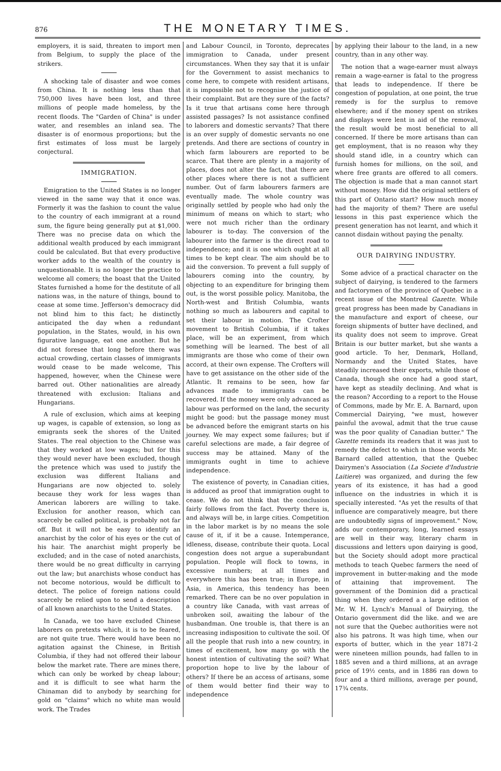876 THE MONETARY TIMES.
employers, it is said, threaten to import men from Belgium, to supply the place of the strikers.
A shocking tale of disaster and woe comes from China. It is nothing less than that 750,000 lives have been lost, and three millions of people made homeless, by the recent floods. The "Garden of China" is under water, and resembles an inland sea. The disaster is of enormous proportions; but the first estimates of loss must be largely conjectural.
IMMIGRATION.
Emigration to the United States is no longer viewed in the same way that it once was. Formerly it was the fashion to count the value to the country of each immigrant at a round sum, the figure being generally put at $1,000. There was no precise data on which the additional wealth produced by each immigrant could be calculated. But that every productive worker adds to the wealth of the country is unquestionable. It is no longer the practice to welcome all comers; the boast that the United States furnished a home for the destitute of all nations was, in the nature of things, bound to cease at some time. Jefferson's democracy did not blind him to this fact; he distinctly anticipated the day when a redundant population, in the States, would, in his own figurative language, eat one another. But he did not foresee that long before there was actual crowding, certain classes of immigrants would cease to be made welcome, This happened, however, when the Chinese were barred out. Other nationalities are already threatened with exclusion: Italians and Hungarians.
A rule of exclusion, which aims at keeping up wages, is capable of extension, so long as emigrants seek the shores of the United States. The real objection to the Chinese was that they worked at low wages; but for this they would never have been excluded, though the pretence which was used to justify the exclusion was different Italians and Hungarians are now objected to. solely because they work for less wages than American laborers are willing to take. Exclusion for another reason, which can scarcely be called political, is probably not far off. But it will not be easy to identify an anarchist by the color of his eyes or the cut of his hair. The anarchist might properly be excluded; and in the case of noted anarchists, there would be no great difficulty in carrying out the law; but anarchists whose conduct has not become notorious, would be difficult to detect. The police of foreign nations could scarcely be relied upon to send a description of all known anarchists to the United States.
In Canada, we too have excluded Chinese laborers on pretexts which, it is to be feared, are not quite true. There would have been no agitation against the Chinese, in British Columbia, if they had not offered their labour below the market rate. There are mines there, which can only be worked by cheap labour; and it is difficult to see what harm the Chinaman did to anybody by searching for gold on "claims" which no white man would work. The Trades
and Labour Council, in Toronto, deprecates immigration to Canada, under present circumstances. When they say that it is unfair for the Government to assist mechanics to come here, to compete with resident artisans, it is impossible not to recognise the justice of their complaint. But are they sure of the facts? Is it true that artisans come here through assisted passages? Is not assistance confined to laborers and domestic servants? That there is an over supply of domestic servants no one pretends. And there are sections of country in which farm labourers are reported to be scarce. That there are plenty in a majority of places, does not alter the fact, that there are other places where there is not a sufficient number. Out of farm labourers farmers are eventually made. The whole country was originally settled by people who had only the minimum of means on which to start; who were not much richer than the ordinary labourer is to-day. The conversion of the labourer into the farmer is the direct road to independence; and it is one which ought at all times to be kept clear. The aim should be to aid the conversion. To prevent a full supply of labourers coming into the country, by objecting to an expenditure for bringing them out, is the worst possible policy. Manitoba, the North-west and British Columbia, wants nothing so much as labourers and capital to set their labour in motion. The Crofter movement to British Columbia, if it takes place, will be an experiment, from which something will be learned. The best of all immigrants are those who come of their own accord, at their own expense. The Crofters will have to get assistance on the other side of the Atlantic. It remains to be seen, how far advances made to immigrants can be recovered. If the money were only advanced as labour was performed on the land, the security might be good: but the passage money must be advanced before the emigrant starts on his journey. We may expect some failures; but if careful selections are made, a fair degree of success may be attained. Many of the immigrants ought in time to achieve independence.
The existence of poverty, in Canadian cities, is adduced as proof that immigration ought to cease. We do not think that the conclusion fairly follows from the fact. Poverty there is, and always will be, in large cities. Competition in the labor market is by no means the sole cause of it, if it be a cause. Intemperance, idleness, disease, contribute their quota. Local congestion does not argue a superabundant population. People will flock to towns, in excessive numbers; at all times and everywhere this has been true; in Europe, in Asia, in America, this tendency has been remarked. There can be no over population in a country like Canada, with vast arreas of unbroken soil, awaiting the labour of the husbandman. One trouble is, that there is an increasing indisposition to cultivate the soil. Of all the people that rush into a new country, in times of excitement, how many go with the honest intention of cultivating the soil? What proportion hope to live by the labour of others? If there be an access of artisans, some of them would better find their way to independence
by applying their labour to the land, in a new country, than in any other way.
The notion that a wage-earner must always remain a wage-earner is fatal to the progress that leads to independence. If there be congestion of population, at one point, the true remedy is for the surplus to remove elsewhere; and if the money spent on strikes and displays were lent in aid of the removal, the result would be most beneficial to all concerned. If there be more artisans than can get employment, that is no reason why they should stand idle, in a country which can furnish homes for millions, on the soil, and where free grants are offered to all comers. The objection is made that a man cannot start without money. How did the original settlers of this part of Ontario start? How much money had the majority of them? There are useful lessons in this past experience which the present generation has not learnt, and which it cannot disdain without paying the penalty.
OUR DAIRYING INDUSTRY.
Some advice of a practical character on the subject of dairying, is tendered to the farmers and factorymen of the province of Quebec in a recent issue of the Montreal Gazette. While great progress has been made by Canadians in the manufacture and export of cheese, our foreign shipments of butter have declined, and its quality does not seem to improve. Great Britain is our butter market, but she wants a good article. To her, Denmark, Holland, Normandy and the United States, have steadily increased their exports, while those of Canada, though she once had a good start, have kept as steadily declining. And what is the reason? According to a report to the House of Commons, made by Mr. E. A. Barnard, upon Commercial Dairying, "we must, however painful the avowal, admit that the true cause was the poor quality of Canadian butter." The Gazette reminds its readers that it was just to remedy the defect to which in those words Mr. Barnard called attention, that the Quebec Dairymen's Association (La Societe d'Industrie Laitiere) was organized, and during the few years of its existence, it has had a good influence on the industries in which it is specially interested. "As yet the results of that influence are comparatively meagre, but there are undoubtedly signs of improvement." Now, adds our contemporary, long, learned essays are well in their way, literary charm in discussions and letters upon dairying is good, but the Society should adopt more practical methods to teach Quebec farmers the need of improvement in butter-making and the mode of attaining that improvement. The government of the Dominion did a practical thing when they ordered a a large edition of Mr. W. H. Lynch's Manual of Dairying, the Ontario government did the like. and we are not sure that the Quebec authorities were not also his patrons. It was high time, when our exports of butter, which in the year 1871-2 were nineteen million pounds, had fallen to in 1885 seven and a third millions, at an avrage price of 19½ cents, and in 1886 ran down to four and a third millions, average per pound, 17¾ cents.